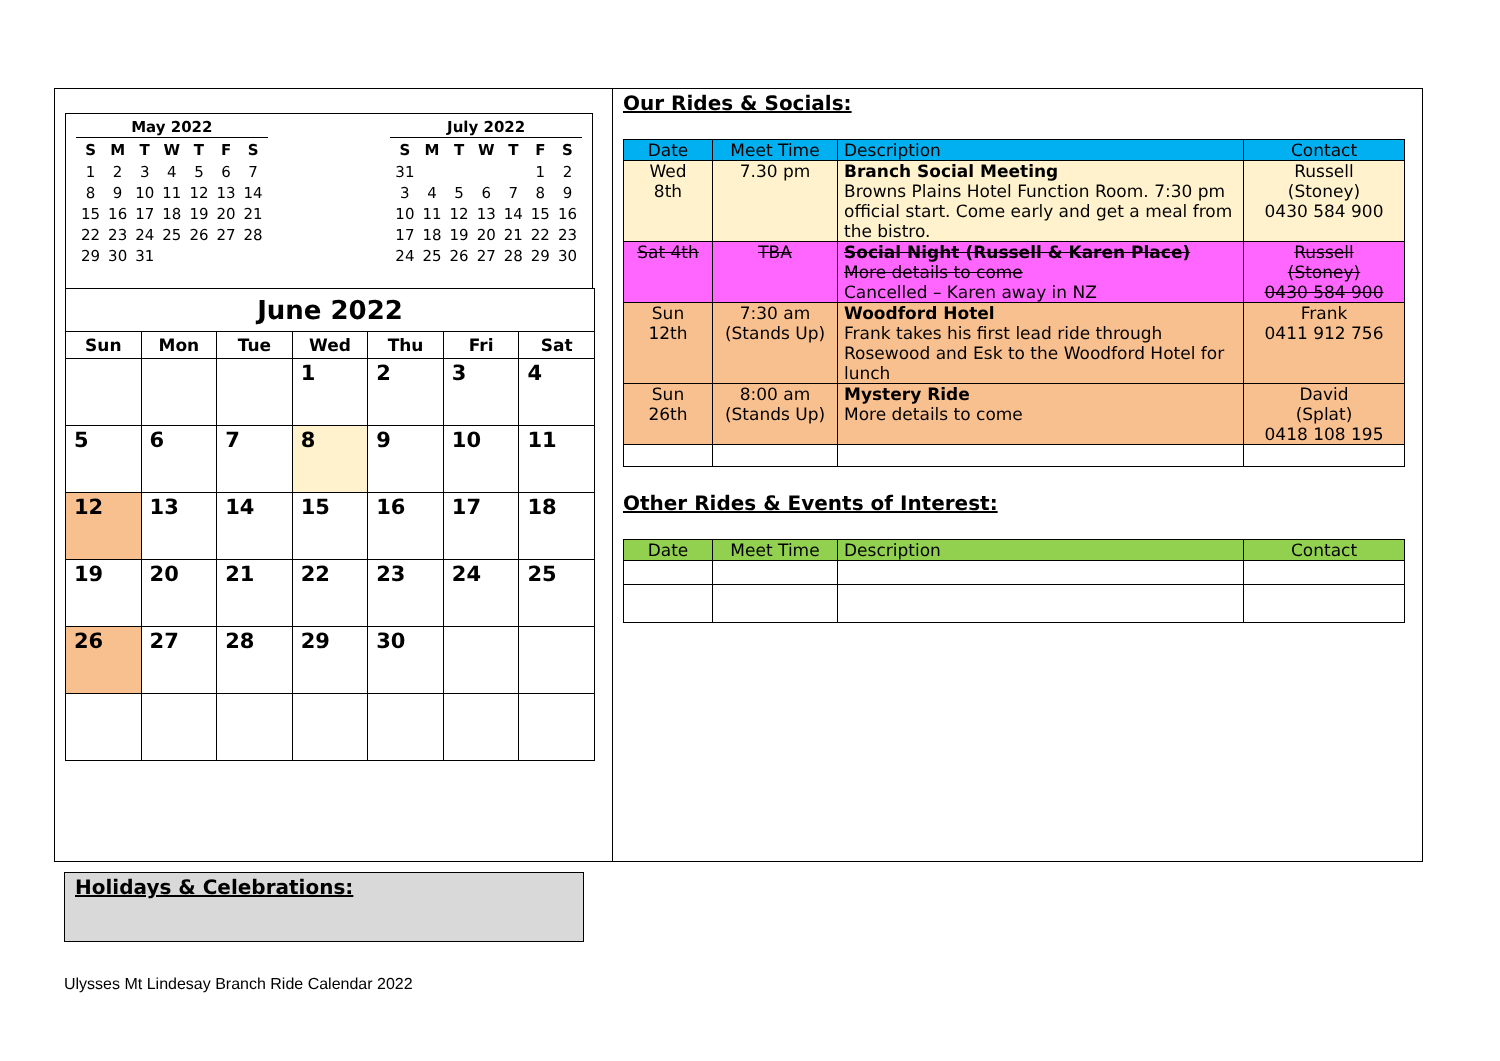May 2022
| S | M | T | W | T | F | S |
| --- | --- | --- | --- | --- | --- | --- |
| 1 | 2 | 3 | 4 | 5 | 6 | 7 |
| 8 | 9 | 10 | 11 | 12 | 13 | 14 |
| 15 | 16 | 17 | 18 | 19 | 20 | 21 |
| 22 | 23 | 24 | 25 | 26 | 27 | 28 |
| 29 | 30 | 31 | | | | |
July 2022
| S | M | T | W | T | F | S |
| --- | --- | --- | --- | --- | --- | --- |
| 31 | | | | | 1 | 2 |
| 3 | 4 | 5 | 6 | 7 | 8 | 9 |
| 10 | 11 | 12 | 13 | 14 | 15 | 16 |
| 17 | 18 | 19 | 20 | 21 | 22 | 23 |
| 24 | 25 | 26 | 27 | 28 | 29 | 30 |
| June 2022 | | | | | | |
| --- | --- | --- | --- | --- | --- | --- |
| Sun | Mon | Tue | Wed | Thu | Fri | Sat |
| | | | 1 | 2 | 3 | 4 |
| 5 | 6 | 7 | 8 | 9 | 10 | 11 |
| 12 | 13 | 14 | 15 | 16 | 17 | 18 |
| 19 | 20 | 21 | 22 | 23 | 24 | 25 |
| 26 | 27 | 28 | 29 | 30 | | |
Our Rides & Socials:
| Date | Meet Time | Description | Contact |
| --- | --- | --- | --- |
| Wed 8th | 7.30 pm | Branch Social Meeting Browns Plains Hotel Function Room. 7:30 pm official start. Come early and get a meal from the bistro. | Russell (Stoney) 0430 584 900 |
| Sat 4th | TBA | Social Night (Russell & Karen Place) More details to come Cancelled – Karen away in NZ | Russell (Stoney) 0430 584 900 |
| Sun 12th | 7:30 am (Stands Up) | Woodford Hotel Frank takes his first lead ride through Rosewood and Esk to the Woodford Hotel for lunch | Frank 0411 912 756 |
| Sun 26th | 8:00 am (Stands Up) | Mystery Ride More details to come | David (Splat) 0418 108 195 |
Other Rides & Events of Interest:
| Date | Meet Time | Description | Contact |
| --- | --- | --- | --- |
Holidays & Celebrations:
Ulysses Mt Lindesay Branch Ride Calendar 2022